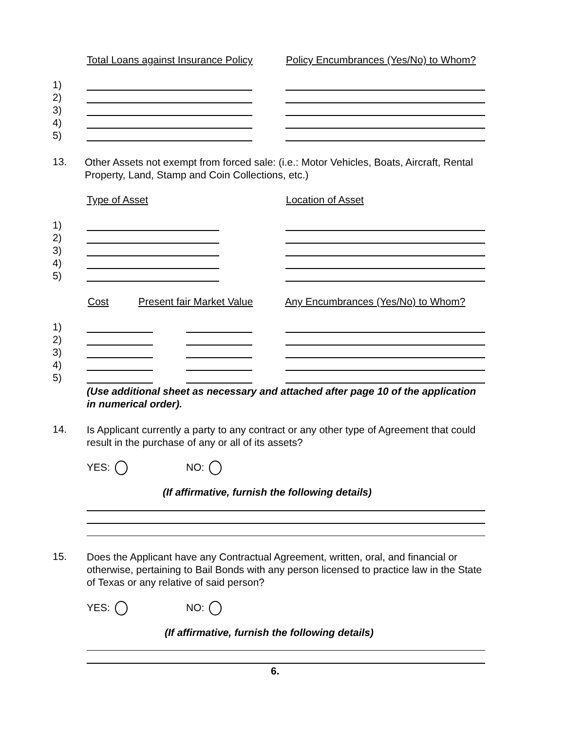Total Loans against Insurance Policy
Policy Encumbrances (Yes/No) to Whom?
1)
2)
3)
4)
5)
13.
Other Assets not exempt from forced sale: (i.e.: Motor Vehicles, Boats, Aircraft, Rental Property, Land, Stamp and Coin Collections, etc.)
Type of Asset Location of Asset
1)
2)
3)
4)
5)
Cost Present fair Market Value
Any Encumbrances (Yes/No) to Whom?
1)
2)
3)
4)
5)
(Use additional sheet as necessary and attached after page 10 of the application in numerical order).
14.
Is Applicant currently a party to any contract or any other type of Agreement that could result in the purchase of any or all of its assets?
YES: NO:
(If affirmative, furnish the following details)
15.
Does the Applicant have any Contractual Agreement, written, oral, and financial or otherwise, pertaining to Bail Bonds with any person licensed to practice law in the State of Texas or any relative of said person?
YES: NO:
(If affirmative, furnish the following details)
6.